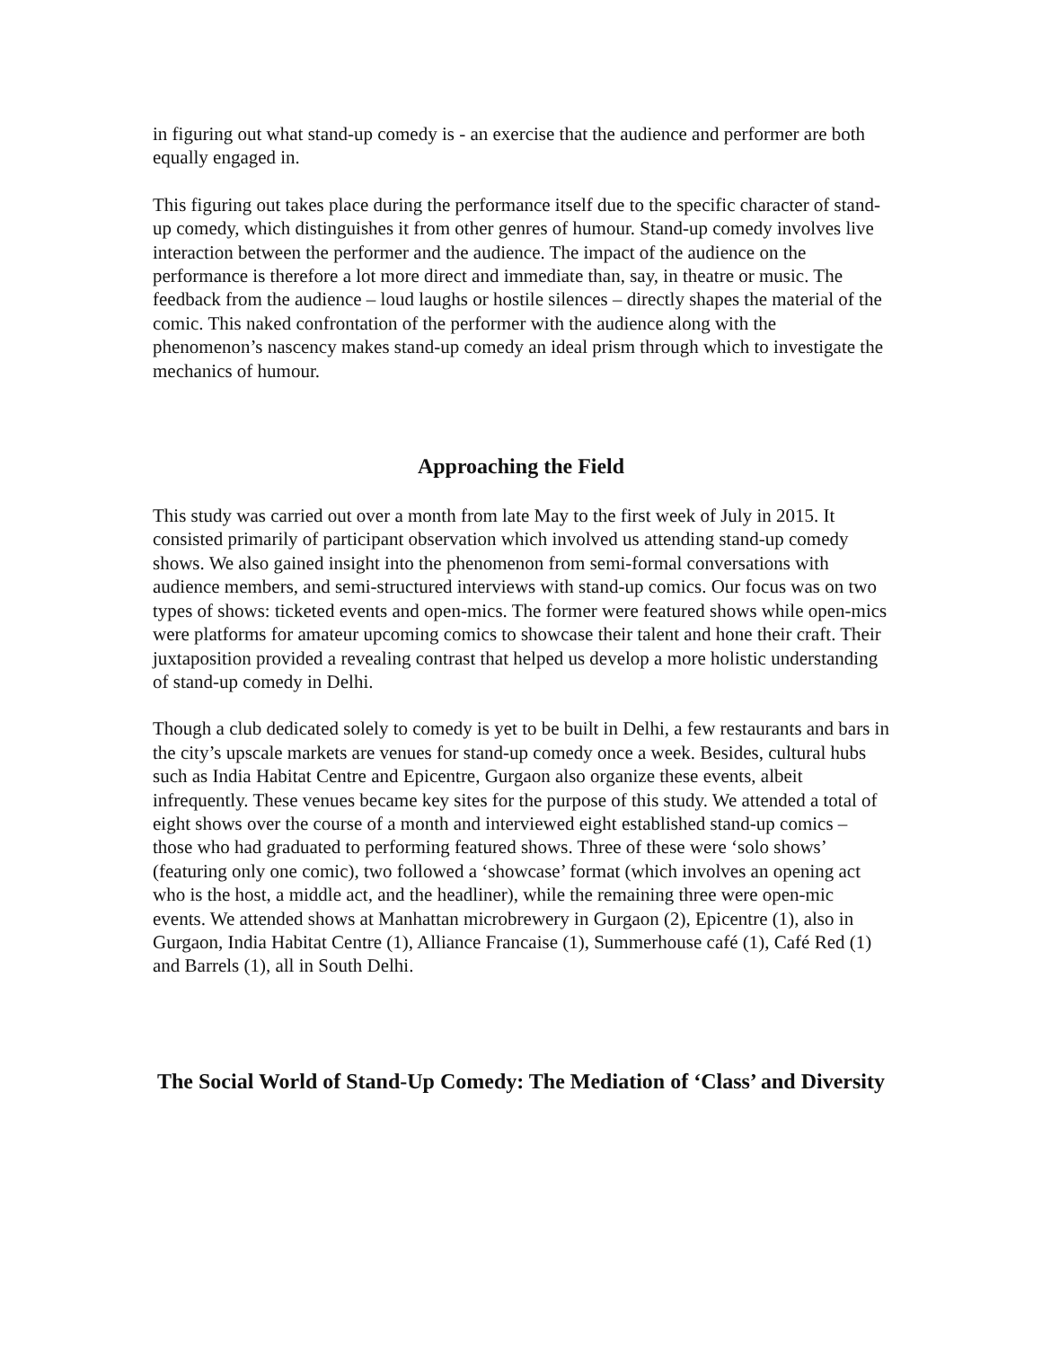in figuring out what stand-up comedy is - an exercise that the audience and performer are both equally engaged in.
This figuring out takes place during the performance itself due to the specific character of stand-up comedy, which distinguishes it from other genres of humour. Stand-up comedy involves live interaction between the performer and the audience. The impact of the audience on the performance is therefore a lot more direct and immediate than, say, in theatre or music. The feedback from the audience – loud laughs or hostile silences – directly shapes the material of the comic. This naked confrontation of the performer with the audience along with the phenomenon’s nascency makes stand-up comedy an ideal prism through which to investigate the mechanics of humour.
Approaching the Field
This study was carried out over a month from late May to the first week of July in 2015. It consisted primarily of participant observation which involved us attending stand-up comedy shows. We also gained insight into the phenomenon from semi-formal conversations with audience members, and semi-structured interviews with stand-up comics. Our focus was on two types of shows: ticketed events and open-mics. The former were featured shows while open-mics were platforms for amateur upcoming comics to showcase their talent and hone their craft. Their juxtaposition provided a revealing contrast that helped us develop a more holistic understanding of stand-up comedy in Delhi.
Though a club dedicated solely to comedy is yet to be built in Delhi, a few restaurants and bars in the city’s upscale markets are venues for stand-up comedy once a week. Besides, cultural hubs such as India Habitat Centre and Epicentre, Gurgaon also organize these events, albeit infrequently. These venues became key sites for the purpose of this study. We attended a total of eight shows over the course of a month and interviewed eight established stand-up comics – those who had graduated to performing featured shows. Three of these were ‘solo shows’ (featuring only one comic), two followed a ‘showcase’ format (which involves an opening act who is the host, a middle act, and the headliner), while the remaining three were open-mic events. We attended shows at Manhattan microbrewery in Gurgaon (2), Epicentre (1), also in Gurgaon, India Habitat Centre (1), Alliance Francaise (1), Summerhouse café (1), Café Red (1) and Barrels (1), all in South Delhi.
The Social World of Stand-Up Comedy: The Mediation of ‘Class’ and Diversity